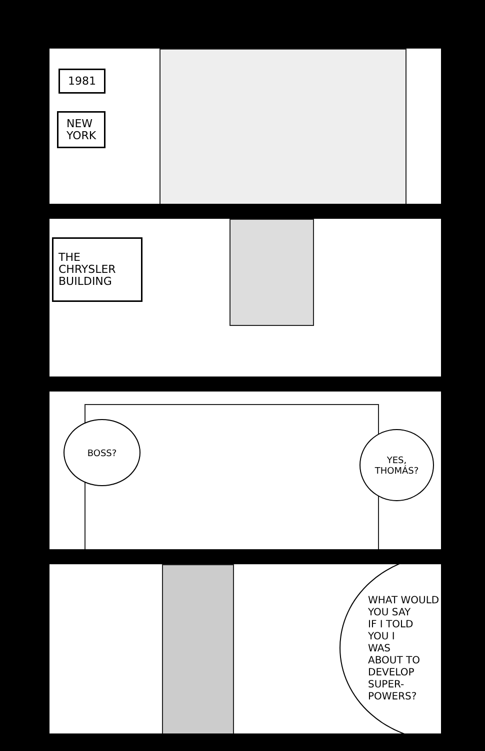1981
NEW
YORK
THE
CHRYSLER
BUILDING
BOSS?
YES,
THOMÁS?
WHAT WOULD
YOU SAY
IF I TOLD
YOU I
WAS
ABOUT TO
DEVELOP
SUPER-
POWERS?